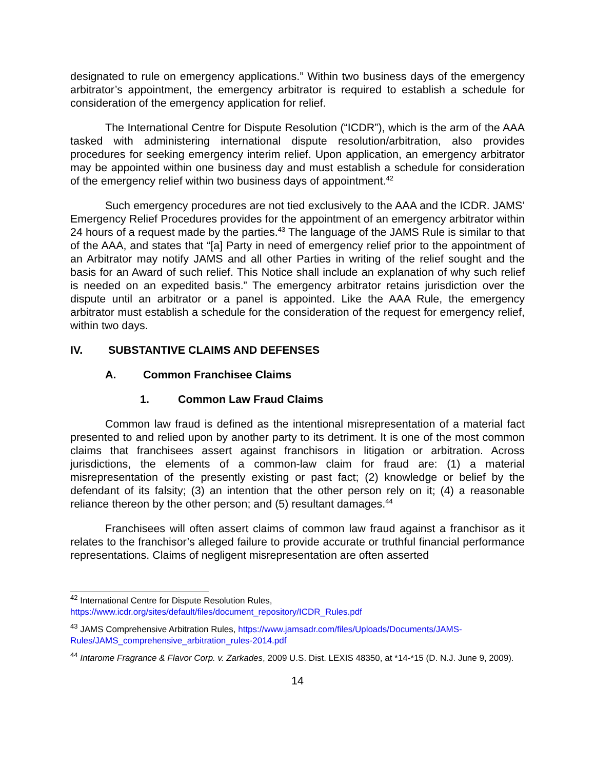designated to rule on emergency applications.” Within two business days of the emergency arbitrator’s appointment, the emergency arbitrator is required to establish a schedule for consideration of the emergency application for relief.
The International Centre for Dispute Resolution (“ICDR”), which is the arm of the AAA tasked with administering international dispute resolution/arbitration, also provides procedures for seeking emergency interim relief. Upon application, an emergency arbitrator may be appointed within one business day and must establish a schedule for consideration of the emergency relief within two business days of appointment.<sup>42</sup>
Such emergency procedures are not tied exclusively to the AAA and the ICDR. JAMS’ Emergency Relief Procedures provides for the appointment of an emergency arbitrator within 24 hours of a request made by the parties.<sup>43</sup> The language of the JAMS Rule is similar to that of the AAA, and states that “[a] Party in need of emergency relief prior to the appointment of an Arbitrator may notify JAMS and all other Parties in writing of the relief sought and the basis for an Award of such relief. This Notice shall include an explanation of why such relief is needed on an expedited basis.” The emergency arbitrator retains jurisdiction over the dispute until an arbitrator or a panel is appointed. Like the AAA Rule, the emergency arbitrator must establish a schedule for the consideration of the request for emergency relief, within two days.
IV. SUBSTANTIVE CLAIMS AND DEFENSES
A. Common Franchisee Claims
1. Common Law Fraud Claims
Common law fraud is defined as the intentional misrepresentation of a material fact presented to and relied upon by another party to its detriment. It is one of the most common claims that franchisees assert against franchisors in litigation or arbitration. Across jurisdictions, the elements of a common-law claim for fraud are: (1) a material misrepresentation of the presently existing or past fact; (2) knowledge or belief by the defendant of its falsity; (3) an intention that the other person rely on it; (4) a reasonable reliance thereon by the other person; and (5) resultant damages.<sup>44</sup>
Franchisees will often assert claims of common law fraud against a franchisor as it relates to the franchisor’s alleged failure to provide accurate or truthful financial performance representations. Claims of negligent misrepresentation are often asserted
<sup>42</sup> International Centre for Dispute Resolution Rules, https://www.icdr.org/sites/default/files/document_repository/ICDR_Rules.pdf
<sup>43</sup> JAMS Comprehensive Arbitration Rules, https://www.jamsadr.com/files/Uploads/Documents/JAMS-Rules/JAMS_comprehensive_arbitration_rules-2014.pdf
<sup>44</sup> Intarome Fragrance & Flavor Corp. v. Zarkades, 2009 U.S. Dist. LEXIS 48350, at *14-*15 (D. N.J. June 9, 2009).
14